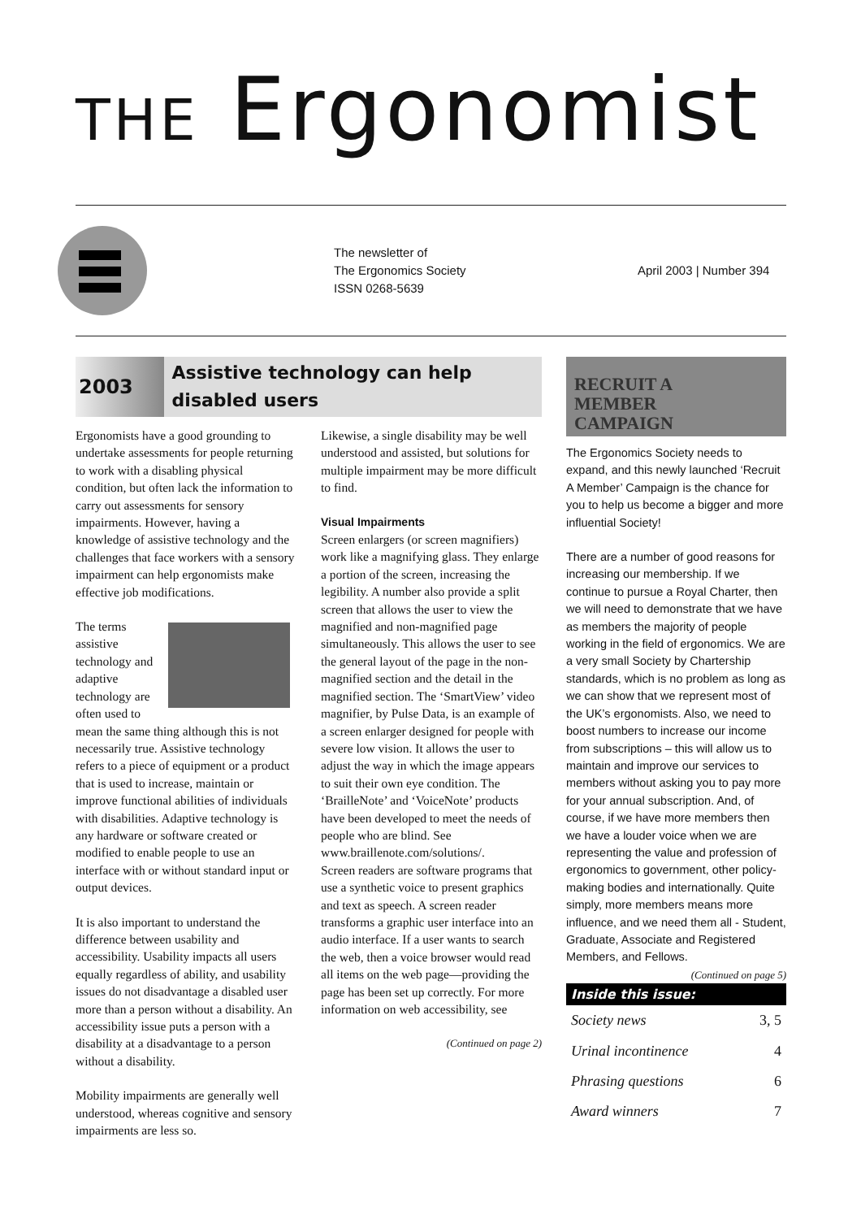THE Ergonomist
The newsletter of
The Ergonomics Society
ISSN 0268-5639
April 2003 | Number 394
2003
Assistive technology can help disabled users
Ergonomists have a good grounding to undertake assessments for people returning to work with a disabling physical condition, but often lack the information to carry out assessments for sensory impairments. However, having a knowledge of assistive technology and the challenges that face workers with a sensory impairment can help ergonomists make effective job modifications.
The terms assistive technology and adaptive technology are often used to mean the same thing although this is not necessarily true. Assistive technology refers to a piece of equipment or a product that is used to increase, maintain or improve functional abilities of individuals with disabilities. Adaptive technology is any hardware or software created or modified to enable people to use an interface with or without standard input or output devices.
It is also important to understand the difference between usability and accessibility. Usability impacts all users equally regardless of ability, and usability issues do not disadvantage a disabled user more than a person without a disability. An accessibility issue puts a person with a disability at a disadvantage to a person without a disability.
Mobility impairments are generally well understood, whereas cognitive and sensory impairments are less so.
Likewise, a single disability may be well understood and assisted, but solutions for multiple impairment may be more difficult to find.
Visual Impairments
Screen enlargers (or screen magnifiers) work like a magnifying glass. They enlarge a portion of the screen, increasing the legibility. A number also provide a split screen that allows the user to view the magnified and non-magnified page simultaneously. This allows the user to see the general layout of the page in the non-magnified section and the detail in the magnified section. The ‘SmartView’ video magnifier, by Pulse Data, is an example of a screen enlarger designed for people with severe low vision. It allows the user to adjust the way in which the image appears to suit their own eye condition. The ‘BrailleNote’ and ‘VoiceNote’ products have been developed to meet the needs of people who are blind. See www.braillenote.com/solutions/.
Screen readers are software programs that use a synthetic voice to present graphics and text as speech. A screen reader transforms a graphic user interface into an audio interface. If a user wants to search the web, then a voice browser would read all items on the web page—providing the page has been set up correctly. For more information on web accessibility, see
(Continued on page 2)
RECRUIT A
MEMBER
CAMPAIGN
The Ergonomics Society needs to expand, and this newly launched ‘Recruit A Member’ Campaign is the chance for you to help us become a bigger and more influential Society!
There are a number of good reasons for increasing our membership. If we continue to pursue a Royal Charter, then we will need to demonstrate that we have as members the majority of people working in the field of ergonomics. We are a very small Society by Chartership standards, which is no problem as long as we can show that we represent most of the UK’s ergonomists. Also, we need to boost numbers to increase our income from subscriptions – this will allow us to maintain and improve our services to members without asking you to pay more for your annual subscription. And, of course, if we have more members then we have a louder voice when we are representing the value and profession of ergonomics to government, other policy-making bodies and internationally. Quite simply, more members means more influence, and we need them all - Student, Graduate, Associate and Registered Members, and Fellows.
(Continued on page 5)
| Inside this issue: | |
| --- | --- |
| Society news | 3, 5 |
| Urinal incontinence | 4 |
| Phrasing questions | 6 |
| Award winners | 7 |